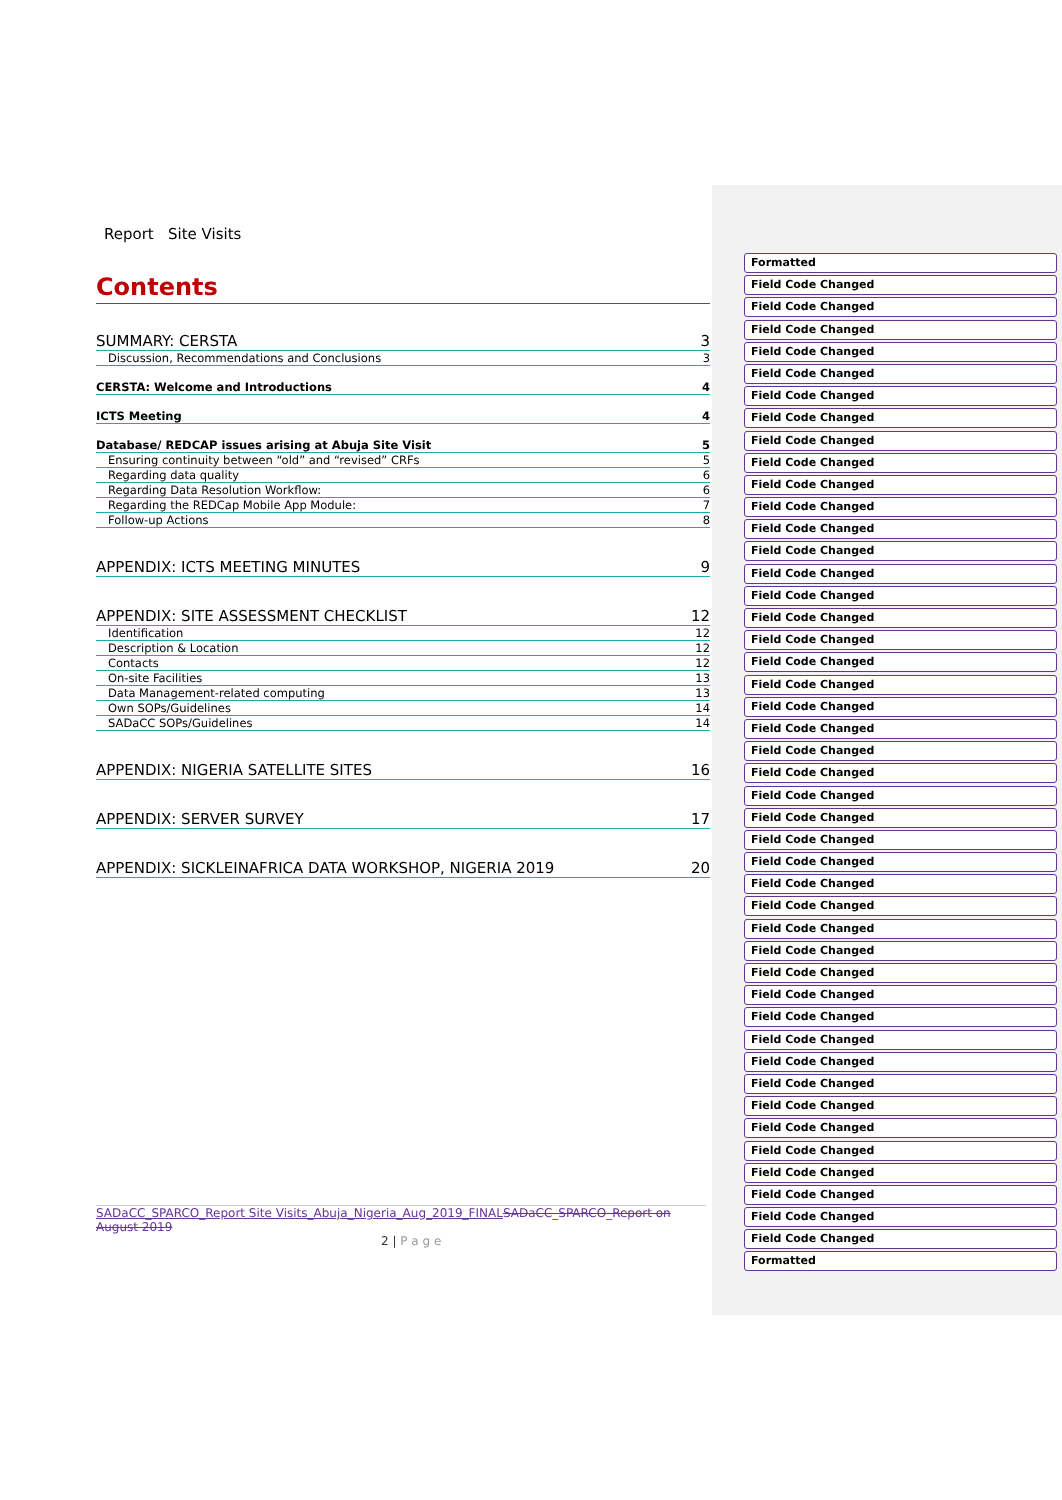Report Site Visits
Contents
SUMMARY: CERSTA 3
Discussion, Recommendations and Conclusions 3
CERSTA: Welcome and Introductions 4
ICTS Meeting 4
Database/ REDCAP issues arising at Abuja Site Visit 5
Ensuring continuity between “old” and “revised” CRFs 5
Regarding data quality 6
Regarding Data Resolution Workflow: 6
Regarding the REDCap Mobile App Module: 7
Follow-up Actions 8
APPENDIX: ICTS MEETING MINUTES 9
APPENDIX: SITE ASSESSMENT CHECKLIST 12
Identification 12
Description & Location 12
Contacts 12
On-site Facilities 13
Data Management-related computing 13
Own SOPs/Guidelines 14
SADaCC SOPs/Guidelines 14
APPENDIX: NIGERIA SATELLITE SITES 16
APPENDIX: SERVER SURVEY 17
APPENDIX: SICKLEINAFRICA DATA WORKSHOP, NIGERIA 2019 20
SADaCC_SPARCO_Report Site Visits_Abuja_Nigeria_Aug_2019_FINAL SADaCC_SPARCO_Report on August 2019
2 | P a g e
Formatted
Field Code Changed
Field Code Changed
Field Code Changed
Field Code Changed
Field Code Changed
Field Code Changed
Field Code Changed
Field Code Changed
Field Code Changed
Field Code Changed
Field Code Changed
Field Code Changed
Field Code Changed
Field Code Changed
Field Code Changed
Field Code Changed
Field Code Changed
Field Code Changed
Field Code Changed
Field Code Changed
Field Code Changed
Field Code Changed
Field Code Changed
Field Code Changed
Field Code Changed
Field Code Changed
Field Code Changed
Field Code Changed
Field Code Changed
Field Code Changed
Field Code Changed
Field Code Changed
Field Code Changed
Field Code Changed
Field Code Changed
Field Code Changed
Field Code Changed
Field Code Changed
Field Code Changed
Field Code Changed
Field Code Changed
Field Code Changed
Field Code Changed
Field Code Changed
Formatted